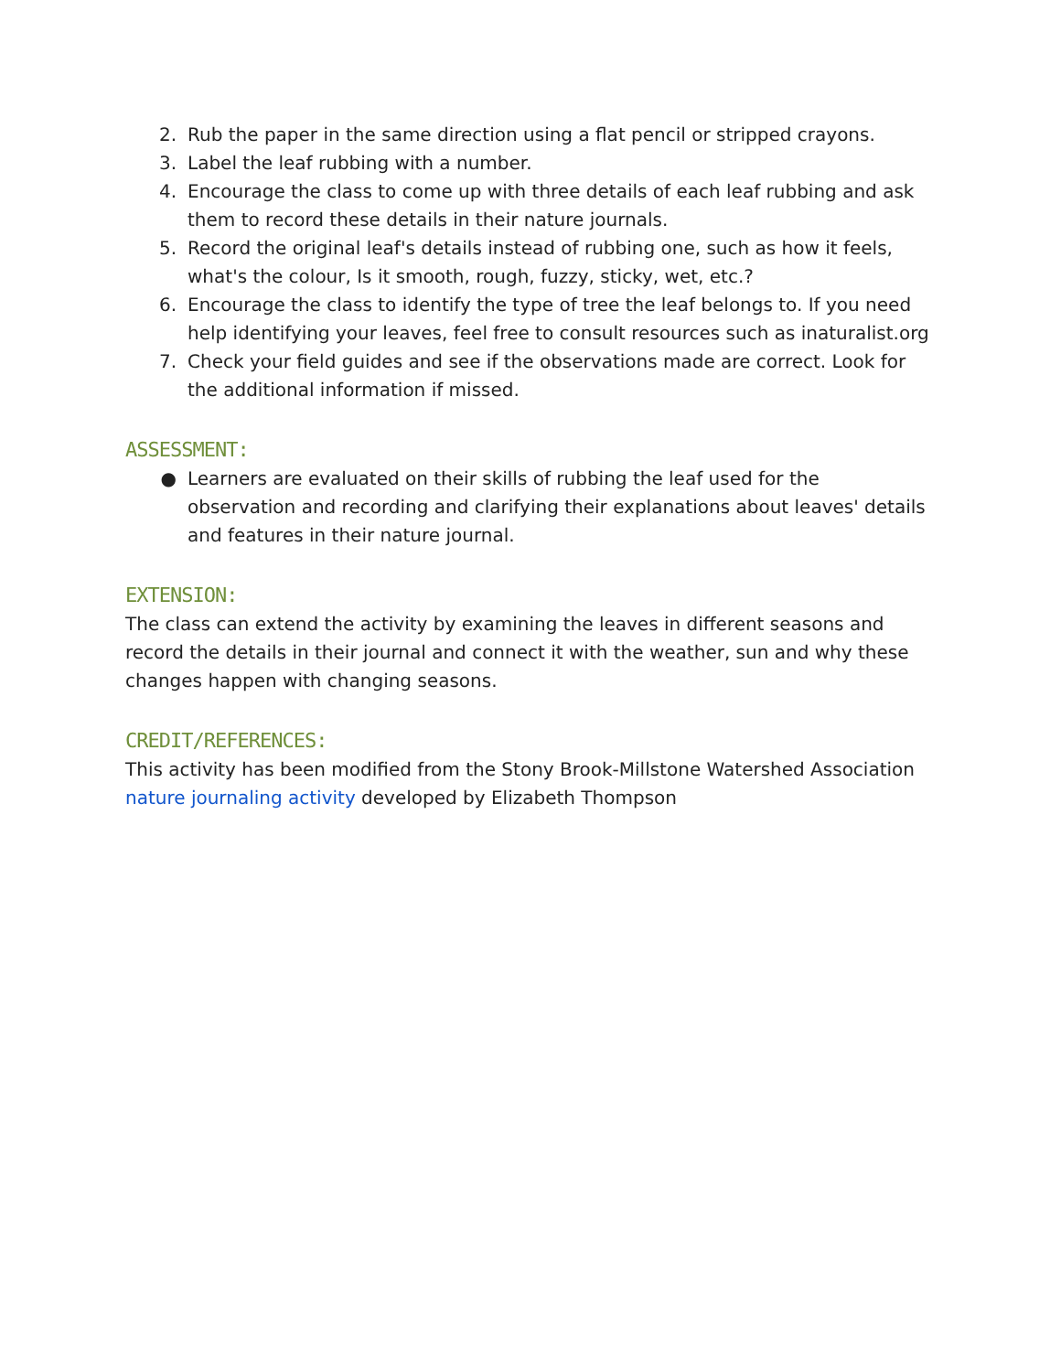2. Rub the paper in the same direction using a flat pencil or stripped crayons.
3. Label the leaf rubbing with a number.
4. Encourage the class to come up with three details of each leaf rubbing and ask them to record these details in their nature journals.
5. Record the original leaf's details instead of rubbing one, such as how it feels, what's the colour, Is it smooth, rough, fuzzy, sticky, wet, etc.?
6. Encourage the class to identify the type of tree the leaf belongs to. If you need help identifying your leaves, feel free to consult resources such as inaturalist.org
7. Check your field guides and see if the observations made are correct. Look for the additional information if missed.
ASSESSMENT:
● Learners are evaluated on their skills of rubbing the leaf used for the observation and recording and clarifying their explanations about leaves' details and features in their nature journal.
EXTENSION:
The class can extend the activity by examining the leaves in different seasons and record the details in their journal and connect it with the weather, sun and why these changes happen with changing seasons.
CREDIT/REFERENCES:
This activity has been modified from the Stony Brook-Millstone Watershed Association nature journaling activity developed by Elizabeth Thompson